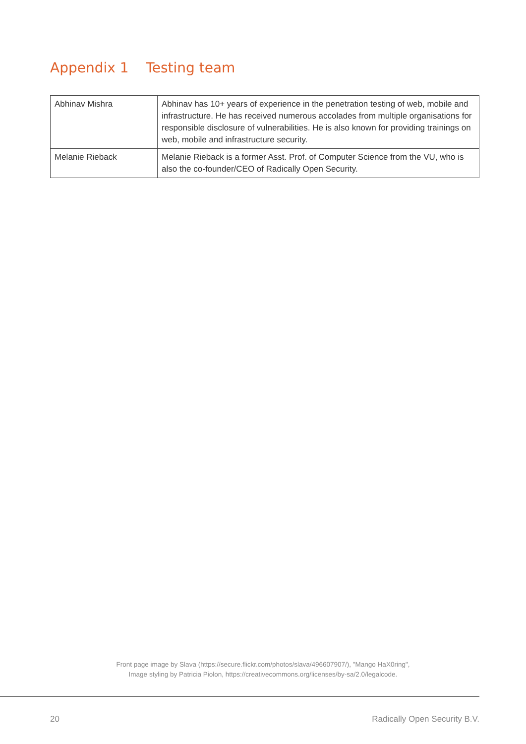Appendix 1 Testing team
| Abhinav Mishra | Abhinav has 10+ years of experience in the penetration testing of web, mobile and infrastructure. He has received numerous accolades from multiple organisations for responsible disclosure of vulnerabilities. He is also known for providing trainings on web, mobile and infrastructure security. |
| Melanie Rieback | Melanie Rieback is a former Asst. Prof. of Computer Science from the VU, who is also the co-founder/CEO of Radically Open Security. |
Front page image by Slava (https://secure.flickr.com/photos/slava/496607907/), "Mango HaX0ring",
Image styling by Patricia Piolon, https://creativecommons.org/licenses/by-sa/2.0/legalcode.
20 Radically Open Security B.V.